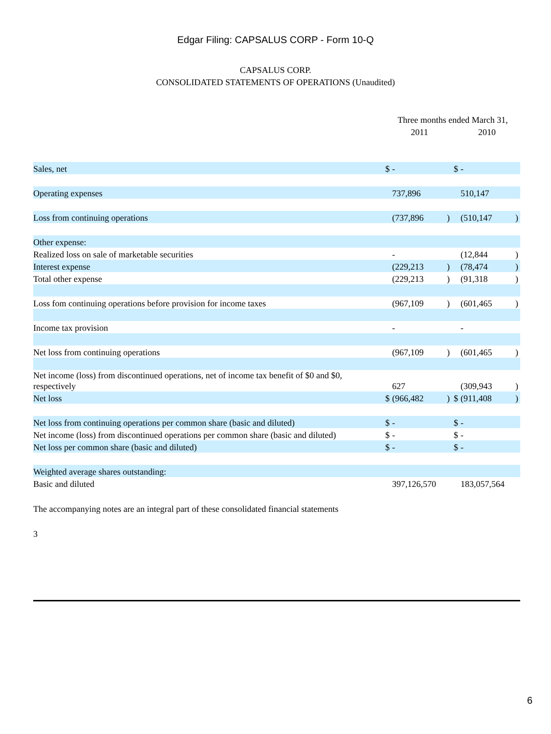Edgar Filing: CAPSALUS CORP - Form 10-Q
CAPSALUS CORP.
CONSOLIDATED STATEMENTS OF OPERATIONS (Unaudited)
| | Three months ended March 31, | | | | | |
| | 2011 | | | 2010 | | |
| Sales, net | $ | - | | $ | - | |
| Operating expenses | | 737,896 | | | 510,147 | |
| Loss from continuing operations | | (737,896 | ) | | (510,147 | ) |
| Other expense: | | | | | | |
| Realized loss on sale of marketable securities | | - | | | (12,844 | ) |
| Interest expense | | (229,213 | ) | | (78,474 | ) |
| Total other expense | | (229,213 | ) | | (91,318 | ) |
| Loss fom continuing operations before provision for income taxes | | (967,109 | ) | | (601,465 | ) |
| Income tax provision | | - | | | - | |
| Net loss from continuing operations | | (967,109 | ) | | (601,465 | ) |
| Net income (loss) from discontinued operations, net of income tax benefit of $0 and $0, respectively | | 627 | | | (309,943 | ) |
| Net loss | $ | (966,482 | ) | $ | (911,408 | ) |
| Net loss from continuing operations per common share (basic and diluted) | $ | - | | $ | - | |
| Net income (loss) from discontinued operations per common share (basic and diluted) | $ | - | | $ | - | |
| Net loss per common share (basic and diluted) | $ | - | | $ | - | |
| Weighted average shares outstanding: | | | | | | |
| Basic and diluted | | 397,126,570 | | | 183,057,564 | |
The accompanying notes are an integral part of these consolidated financial statements
3
6